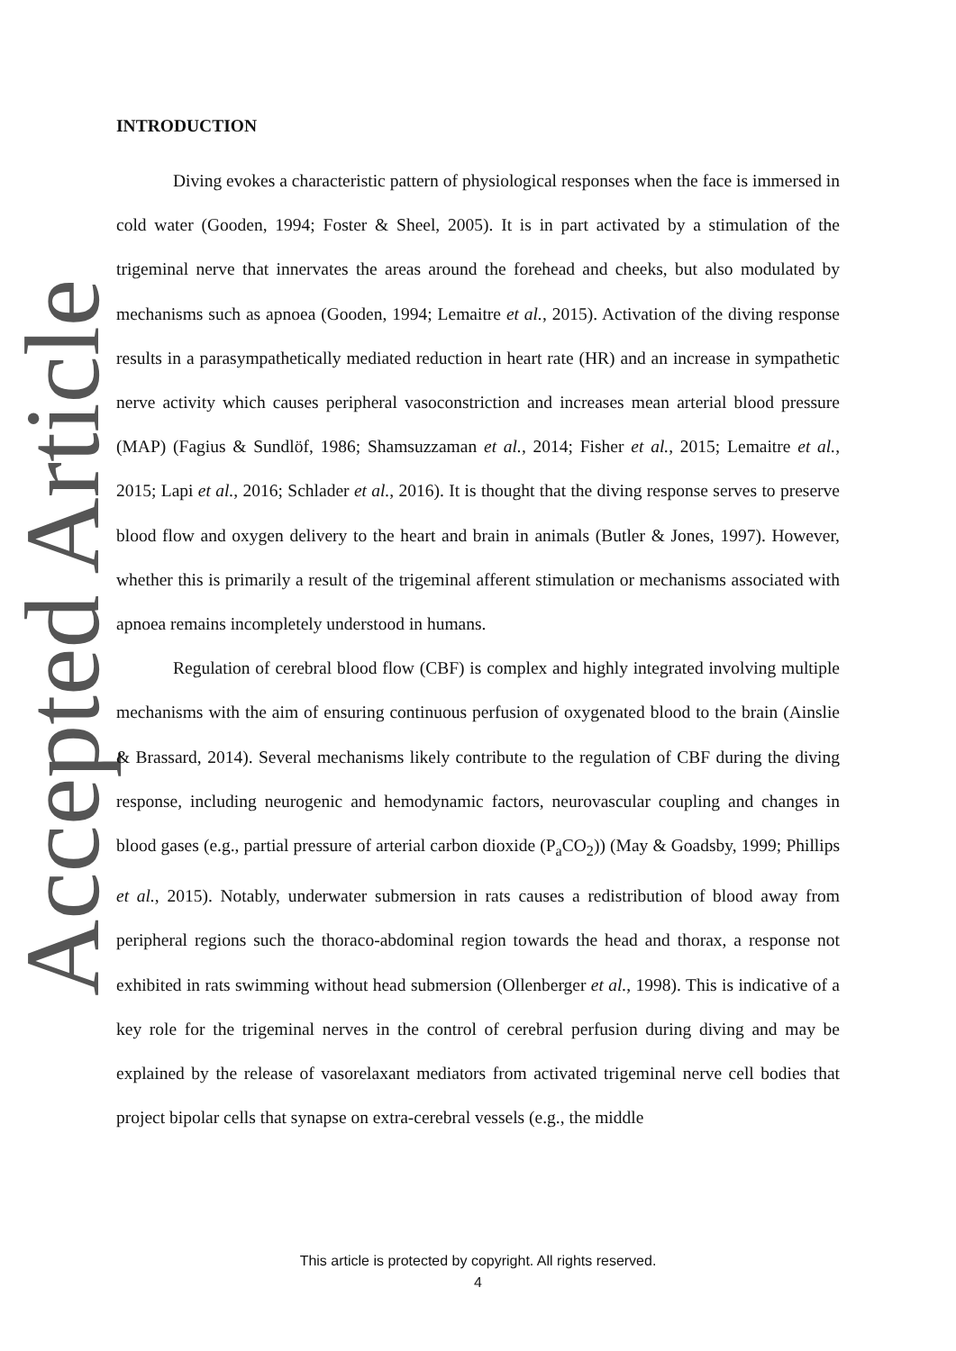Accepted Article
INTRODUCTION
Diving evokes a characteristic pattern of physiological responses when the face is immersed in cold water (Gooden, 1994; Foster & Sheel, 2005). It is in part activated by a stimulation of the trigeminal nerve that innervates the areas around the forehead and cheeks, but also modulated by mechanisms such as apnoea (Gooden, 1994; Lemaitre et al., 2015). Activation of the diving response results in a parasympathetically mediated reduction in heart rate (HR) and an increase in sympathetic nerve activity which causes peripheral vasoconstriction and increases mean arterial blood pressure (MAP) (Fagius & Sundlöf, 1986; Shamsuzzaman et al., 2014; Fisher et al., 2015; Lemaitre et al., 2015; Lapi et al., 2016; Schlader et al., 2016). It is thought that the diving response serves to preserve blood flow and oxygen delivery to the heart and brain in animals (Butler & Jones, 1997). However, whether this is primarily a result of the trigeminal afferent stimulation or mechanisms associated with apnoea remains incompletely understood in humans.
Regulation of cerebral blood flow (CBF) is complex and highly integrated involving multiple mechanisms with the aim of ensuring continuous perfusion of oxygenated blood to the brain (Ainslie & Brassard, 2014). Several mechanisms likely contribute to the regulation of CBF during the diving response, including neurogenic and hemodynamic factors, neurovascular coupling and changes in blood gases (e.g., partial pressure of arterial carbon dioxide (P<sub>a</sub>CO<sub>2</sub>)) (May & Goadsby, 1999; Phillips et al., 2015). Notably, underwater submersion in rats causes a redistribution of blood away from peripheral regions such the thoraco-abdominal region towards the head and thorax, a response not exhibited in rats swimming without head submersion (Ollenberger et al., 1998). This is indicative of a key role for the trigeminal nerves in the control of cerebral perfusion during diving and may be explained by the release of vasorelaxant mediators from activated trigeminal nerve cell bodies that project bipolar cells that synapse on extra-cerebral vessels (e.g., the middle
This article is protected by copyright. All rights reserved.
4